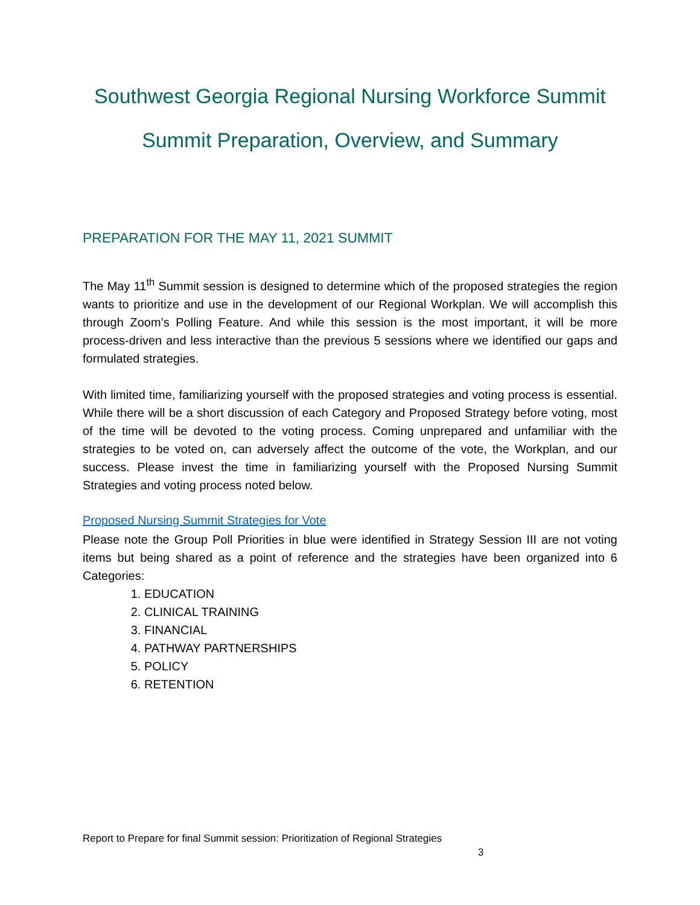Southwest Georgia Regional Nursing Workforce Summit
Summit Preparation, Overview, and Summary
PREPARATION FOR THE MAY 11, 2021 SUMMIT
The May 11<sup>th</sup> Summit session is designed to determine which of the proposed strategies the region wants to prioritize and use in the development of our Regional Workplan. We will accomplish this through Zoom’s Polling Feature. And while this session is the most important, it will be more process-driven and less interactive than the previous 5 sessions where we identified our gaps and formulated strategies.
With limited time, familiarizing yourself with the proposed strategies and voting process is essential. While there will be a short discussion of each Category and Proposed Strategy before voting, most of the time will be devoted to the voting process. Coming unprepared and unfamiliar with the strategies to be voted on, can adversely affect the outcome of the vote, the Workplan, and our success. Please invest the time in familiarizing yourself with the Proposed Nursing Summit Strategies and voting process noted below.
Proposed Nursing Summit Strategies for Vote
Please note the Group Poll Priorities in blue were identified in Strategy Session III are not voting items but being shared as a point of reference and the strategies have been organized into 6 Categories:
1. EDUCATION
2. CLINICAL TRAINING
3. FINANCIAL
4. PATHWAY PARTNERSHIPS
5. POLICY
6. RETENTION
Report to Prepare for final Summit session: Prioritization of Regional Strategies
3